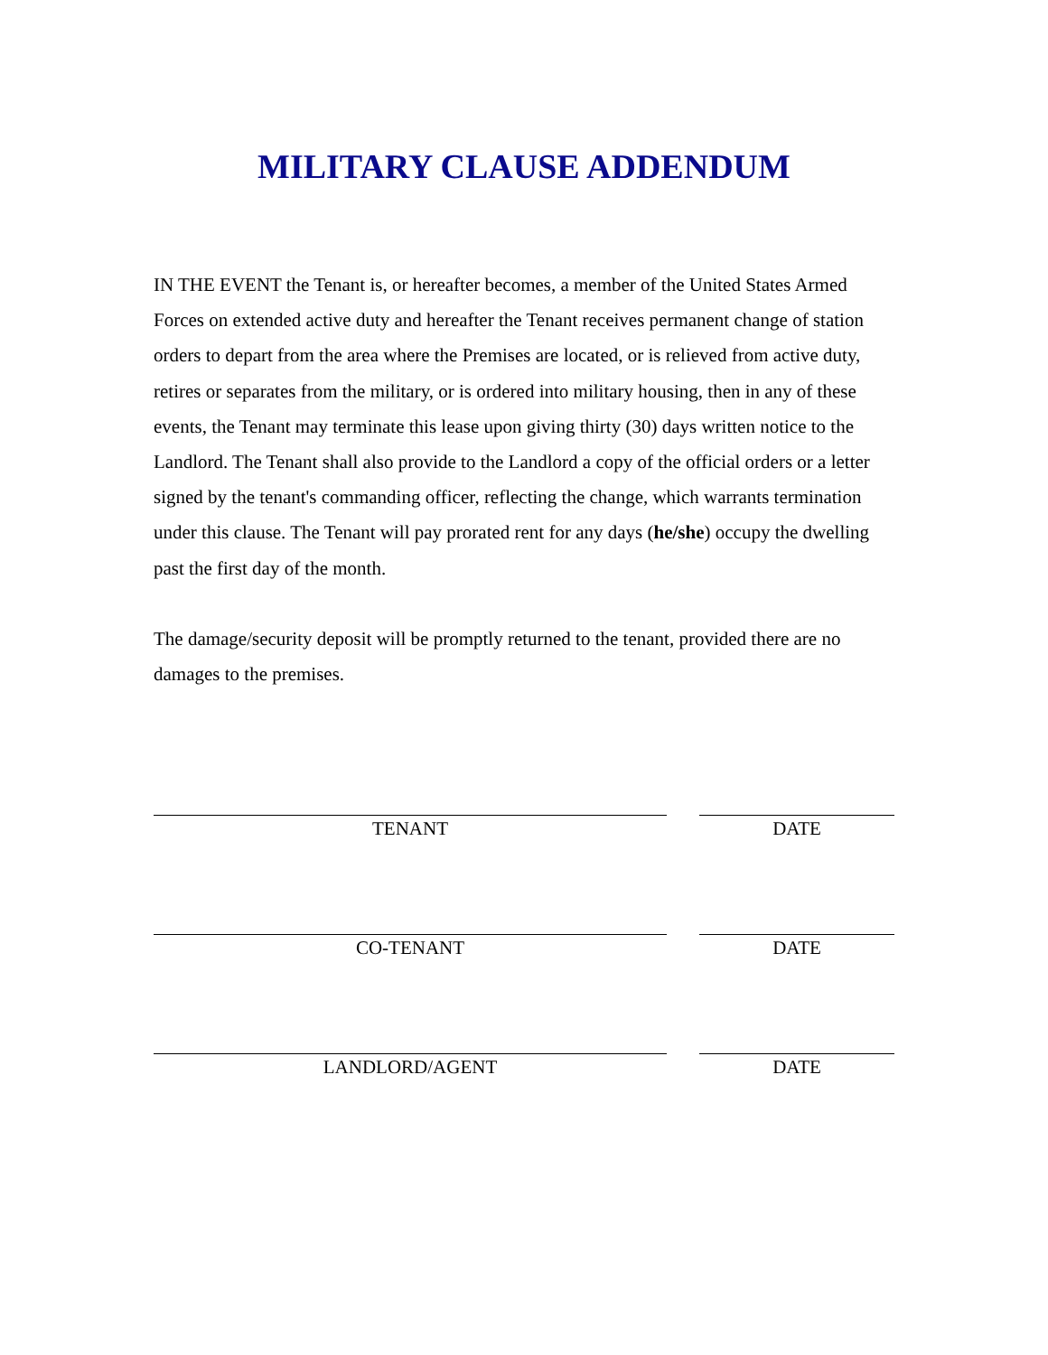MILITARY CLAUSE ADDENDUM
IN THE EVENT the Tenant is, or hereafter becomes, a member of the United States Armed Forces on extended active duty and hereafter the Tenant receives permanent change of station orders to depart from the area where the Premises are located, or is relieved from active duty, retires or separates from the military, or is ordered into military housing, then in any of these events, the Tenant may terminate this lease upon giving thirty (30) days written notice to the Landlord. The Tenant shall also provide to the Landlord a copy of the official orders or a letter signed by the tenant's commanding officer, reflecting the change, which warrants termination under this clause. The Tenant will pay prorated rent for any days (he/she) occupy the dwelling past the first day of the month.
The damage/security deposit will be promptly returned to the tenant, provided there are no damages to the premises.
TENANT DATE
CO-TENANT DATE
LANDLORD/AGENT DATE